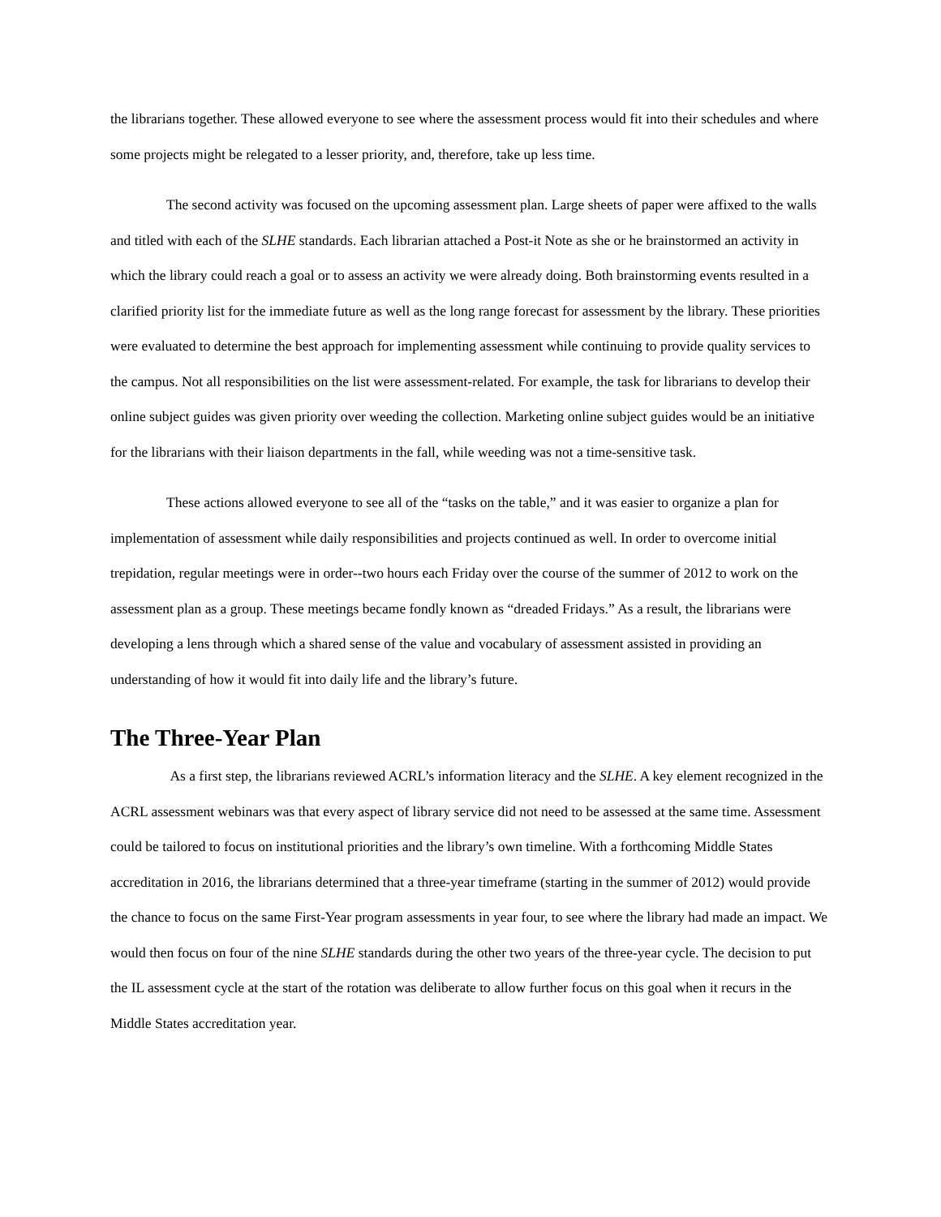the librarians together. These allowed everyone to see where the assessment process would fit into their schedules and where some projects might be relegated to a lesser priority, and, therefore, take up less time.
The second activity was focused on the upcoming assessment plan. Large sheets of paper were affixed to the walls and titled with each of the SLHE standards. Each librarian attached a Post-it Note as she or he brainstormed an activity in which the library could reach a goal or to assess an activity we were already doing. Both brainstorming events resulted in a clarified priority list for the immediate future as well as the long range forecast for assessment by the library. These priorities were evaluated to determine the best approach for implementing assessment while continuing to provide quality services to the campus. Not all responsibilities on the list were assessment-related. For example, the task for librarians to develop their online subject guides was given priority over weeding the collection. Marketing online subject guides would be an initiative for the librarians with their liaison departments in the fall, while weeding was not a time-sensitive task.
These actions allowed everyone to see all of the “tasks on the table,” and it was easier to organize a plan for implementation of assessment while daily responsibilities and projects continued as well. In order to overcome initial trepidation, regular meetings were in order--two hours each Friday over the course of the summer of 2012 to work on the assessment plan as a group. These meetings became fondly known as “dreaded Fridays.” As a result, the librarians were developing a lens through which a shared sense of the value and vocabulary of assessment assisted in providing an understanding of how it would fit into daily life and the library’s future.
The Three-Year Plan
As a first step, the librarians reviewed ACRL’s information literacy and the SLHE. A key element recognized in the ACRL assessment webinars was that every aspect of library service did not need to be assessed at the same time. Assessment could be tailored to focus on institutional priorities and the library’s own timeline. With a forthcoming Middle States accreditation in 2016, the librarians determined that a three-year timeframe (starting in the summer of 2012) would provide the chance to focus on the same First-Year program assessments in year four, to see where the library had made an impact. We would then focus on four of the nine SLHE standards during the other two years of the three-year cycle. The decision to put the IL assessment cycle at the start of the rotation was deliberate to allow further focus on this goal when it recurs in the Middle States accreditation year.